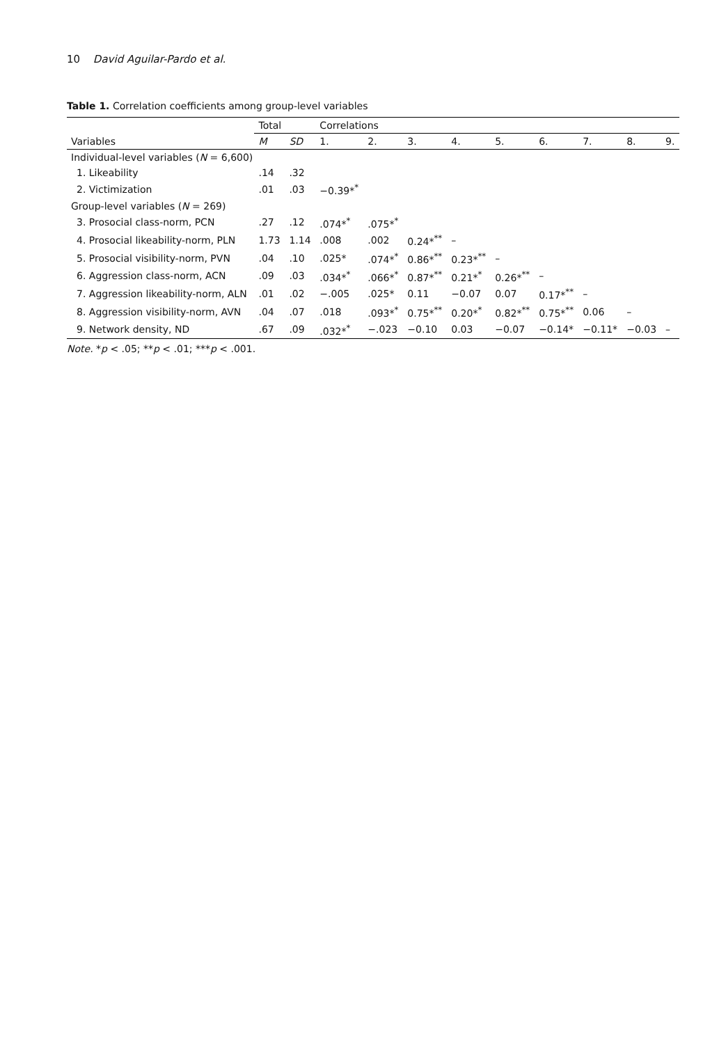10 David Aguilar-Pardo et al.
Table 1. Correlation coefficients among group-level variables
| | Total | | Correlations | | | | | | | | |
| --- | --- | --- | --- | --- | --- | --- | --- | --- | --- | --- | --- |
| Variables | M | SD | 1. | 2. | 3. | 4. | 5. | 6. | 7. | 8. | 9. |
| Individual-level variables ( N = 6,600) | | | | | | | | | | | |
| 1. Likeability | .14 | .32 | | | | | | | | | |
| 2. Victimization | .01 | .03 | −0.39*<sup>*</sup> | | | | | | | | |
| Group-level variables ( N = 269) | | | | | | | | | | | |
| 3. Prosocial class-norm, PCN | .27 | .12 | .074*<sup>*</sup> | .075*<sup>*</sup> | | | | | | | |
| 4. Prosocial likeability-norm, PLN | 1.73 | 1.14 | .008 | .002 | 0.24*<sup>**</sup> | – | | | | | |
| 5. Prosocial visibility-norm, PVN | .04 | .10 | .025* | .074*<sup>*</sup> | 0.86*<sup>**</sup> | 0.23*<sup>**</sup> | – | | | | |
| 6. Aggression class-norm, ACN | .09 | .03 | .034*<sup>*</sup> | .066*<sup>*</sup> | 0.87*<sup>**</sup> | 0.21*<sup>*</sup> | 0.26*<sup>**</sup> | – | | | |
| 7. Aggression likeability-norm, ALN | .01 | .02 | −.005 | .025* | 0.11 | −0.07 | 0.07 | 0.17*<sup>**</sup> | – | | |
| 8. Aggression visibility-norm, AVN | .04 | .07 | .018 | .093*<sup>*</sup> | 0.75*<sup>**</sup> | 0.20*<sup>*</sup> | 0.82*<sup>**</sup> | 0.75*<sup>**</sup> | 0.06 | – | |
| 9. Network density, ND | .67 | .09 | .032*<sup>*</sup> | −.023 | −0.10 | 0.03 | −0.07 | −0.14* | −0.11* | −0.03 | – |
Note. *p < .05; **p < .01; ***p < .001.